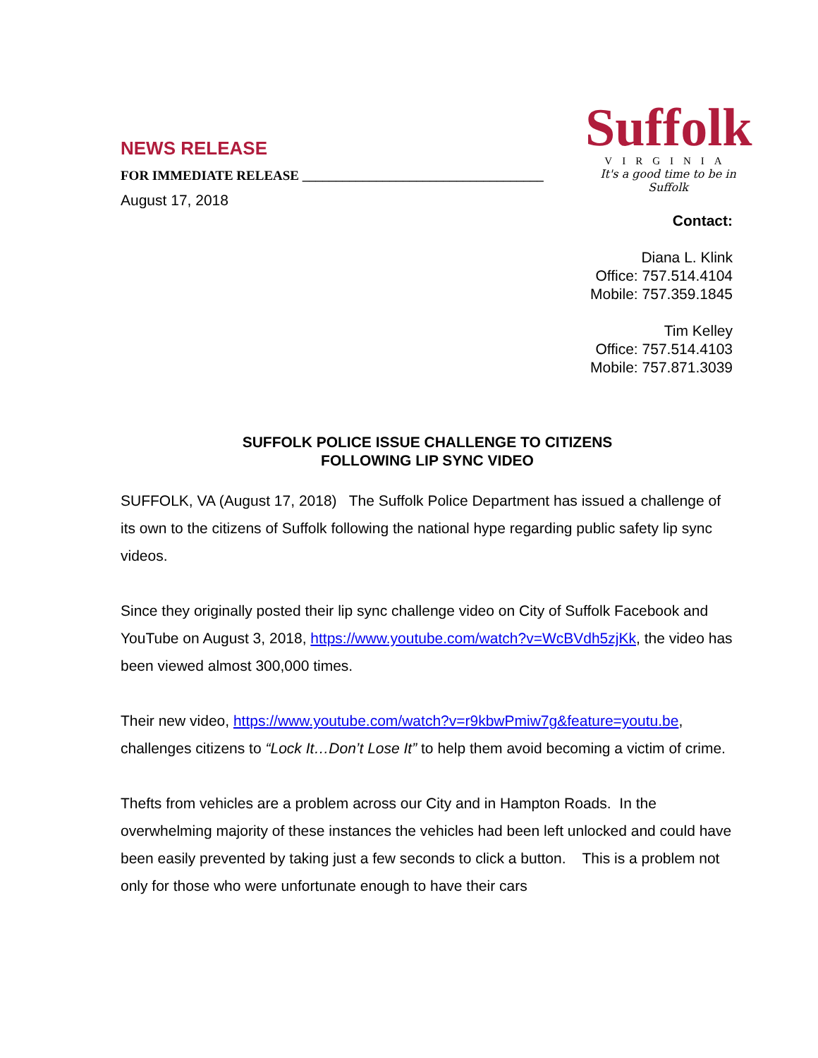NEWS RELEASE
FOR IMMEDIATE RELEASE ____________________________________
August 17, 2018
Suffolk
VIRGINIA
It's a good time to be in Suffolk
Contact:
Diana L. Klink
Office: 757.514.4104
Mobile: 757.359.1845
Tim Kelley
Office: 757.514.4103
Mobile: 757.871.3039
SUFFOLK POLICE ISSUE CHALLENGE TO CITIZENS
FOLLOWING LIP SYNC VIDEO
SUFFOLK, VA (August 17, 2018) The Suffolk Police Department has issued a challenge of its own to the citizens of Suffolk following the national hype regarding public safety lip sync videos.
Since they originally posted their lip sync challenge video on City of Suffolk Facebook and YouTube on August 3, 2018, https://www.youtube.com/watch?v=WcBVdh5zjKk, the video has been viewed almost 300,000 times.
Their new video, https://www.youtube.com/watch?v=r9kbwPmiw7g&feature=youtu.be, challenges citizens to “Lock It…Don’t Lose It” to help them avoid becoming a victim of crime.
Thefts from vehicles are a problem across our City and in Hampton Roads. In the overwhelming majority of these instances the vehicles had been left unlocked and could have been easily prevented by taking just a few seconds to click a button. This is a problem not only for those who were unfortunate enough to have their cars